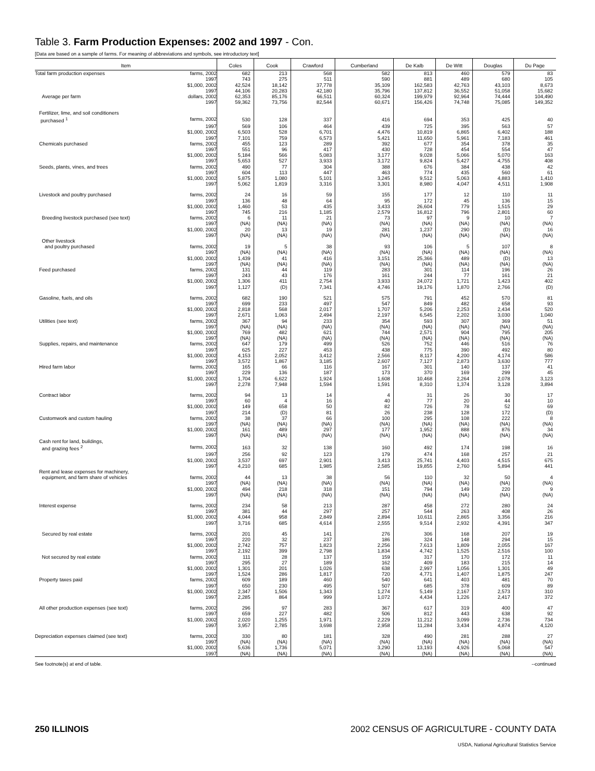Table 3. Farm Production Expenses: 2002 and 1997 - Con.
[Data are based on a sample of farms. For meaning of abbreviations and symbols, see introductory text]
| Item | Coles | Cook | Crawford | Cumberland | De Kalb | De Witt | Douglas | Du Page |
| --- | --- | --- | --- | --- | --- | --- | --- | --- |
| Total farm production expenses farms, 2002 | 682 | 213 | 568 | 582 | 813 | 460 | 579 | 83 |
| 1997 | 743 | 275 | 511 | 590 | 881 | 489 | 680 | 105 |
| $1,000, 2002 | 42,524 | 18,142 | 37,778 | 35,109 | 162,583 | 42,763 | 43,103 | 8,673 |
| 1997 | 44,106 | 20,283 | 42,180 | 35,796 | 137,812 | 36,552 | 51,058 | 15,682 |
| Average per farm dollars, 2002 | 62,353 | 85,176 | 66,511 | 60,324 | 199,979 | 92,964 | 74,444 | 104,490 |
| 1997 | 59,362 | 73,756 | 82,544 | 60,671 | 156,426 | 74,748 | 75,085 | 149,352 |
| Fertilizer, lime, and soil conditioners | | | | | | | | |
| purchased <sup>1</sup> farms, 2002 | 530 | 128 | 337 | 416 | 694 | 353 | 425 | 40 |
| 1997 | 569 | 106 | 464 | 439 | 725 | 395 | 563 | 57 |
| $1,000, 2002 | 6,503 | 528 | 6,701 | 4,476 | 10,819 | 6,865 | 6,402 | 188 |
| 1997 | 7,101 | 759 | 6,573 | 5,421 | 11,650 | 5,961 | 7,183 | 461 |
| Chemicals purchased farms, 2002 | 455 | 123 | 289 | 392 | 677 | 354 | 378 | 35 |
| 1997 | 551 | 96 | 417 | 430 | 728 | 454 | 554 | 47 |
| $1,000, 2002 | 5,184 | 566 | 5,083 | 3,177 | 9,028 | 5,066 | 5,070 | 163 |
| 1997 | 5,653 | 527 | 3,933 | 3,172 | 9,824 | 5,427 | 4,755 | 408 |
| Seeds, plants, vines, and trees farms, 2002 | 490 | 77 | 304 | 388 | 676 | 384 | 438 | 42 |
| 1997 | 604 | 113 | 447 | 463 | 774 | 435 | 560 | 61 |
| $1,000, 2002 | 5,875 | 1,080 | 5,101 | 3,245 | 9,512 | 5,063 | 4,883 | 1,410 |
| 1997 | 5,062 | 1,819 | 3,316 | 3,301 | 8,980 | 4,047 | 4,511 | 1,908 |
| Livestock and poultry purchased farms, 2002 | 24 | 16 | 59 | 155 | 177 | 12 | 110 | 11 |
| 1997 | 136 | 48 | 64 | 95 | 172 | 45 | 136 | 15 |
| $1,000, 2002 | 1,460 | 53 | 435 | 3,433 | 26,604 | 779 | 1,515 | 29 |
| 1997 | 745 | 216 | 1,185 | 2,579 | 16,812 | 796 | 2,801 | 60 |
| Breeding livestock purchased (see text) farms, 2002 | 6 | 11 | 21 | 73 | 97 | 9 | 10 | 7 |
| 1997 | (NA) | (NA) | (NA) | (NA) | (NA) | (NA) | (NA) | (NA) |
| $1,000, 2002 | 20 | 13 | 19 | 281 | 1,237 | 290 | (D) | 16 |
| 1997 | (NA) | (NA) | (NA) | (NA) | (NA) | (NA) | (NA) | (NA) |
| Other livestock | | | | | | | | |
| and poultry purchased farms, 2002 | 19 | 5 | 38 | 93 | 106 | 5 | 107 | 8 |
| 1997 | (NA) | (NA) | (NA) | (NA) | (NA) | (NA) | (NA) | (NA) |
| $1,000, 2002 | 1,439 | 41 | 416 | 3,151 | 25,366 | 489 | (D) | 13 |
| 1997 | (NA) | (NA) | (NA) | (NA) | (NA) | (NA) | (NA) | (NA) |
| Feed purchased farms, 2002 | 131 | 44 | 119 | 283 | 301 | 114 | 196 | 26 |
| 1997 | 243 | 43 | 176 | 161 | 244 | 77 | 161 | 21 |
| $1,000, 2002 | 1,306 | 411 | 2,754 | 3,933 | 24,072 | 1,721 | 1,423 | 402 |
| 1997 | 1,127 | (D) | 7,341 | 4,746 | 19,176 | 1,870 | 2,766 | (D) |
| Gasoline, fuels, and oils farms, 2002 | 682 | 190 | 521 | 575 | 791 | 452 | 570 | 81 |
| 1997 | 699 | 233 | 497 | 547 | 849 | 482 | 658 | 93 |
| $1,000, 2002 | 2,818 | 568 | 2,017 | 1,707 | 5,206 | 2,253 | 2,434 | 520 |
| 1997 | 2,671 | 1,063 | 2,494 | 2,197 | 6,545 | 2,202 | 3,030 | 1,040 |
| Utilities (see text) farms, 2002 | 367 | 94 | 233 | 354 | 593 | 307 | 369 | 51 |
| 1997 | (NA) | (NA) | (NA) | (NA) | (NA) | (NA) | (NA) | (NA) |
| $1,000, 2002 | 769 | 482 | 621 | 744 | 2,571 | 904 | 795 | 205 |
| 1997 | (NA) | (NA) | (NA) | (NA) | (NA) | (NA) | (NA) | (NA) |
| Supplies, repairs, and maintenance farms, 2002 | 647 | 179 | 499 | 526 | 752 | 446 | 516 | 76 |
| 1997 | 625 | 227 | 453 | 438 | 775 | 390 | 492 | 80 |
| $1,000, 2002 | 4,153 | 2,052 | 3,412 | 2,566 | 8,117 | 4,200 | 4,174 | 586 |
| 1997 | 3,572 | 1,867 | 3,185 | 2,607 | 7,127 | 2,873 | 3,630 | 777 |
| Hired farm labor farms, 2002 | 165 | 66 | 116 | 167 | 301 | 140 | 137 | 41 |
| 1997 | 229 | 136 | 187 | 173 | 370 | 169 | 299 | 45 |
| $1,000, 2002 | 1,704 | 6,622 | 1,924 | 1,608 | 10,468 | 2,264 | 2,078 | 3,123 |
| 1997 | 2,278 | 7,948 | 1,594 | 1,591 | 8,310 | 1,374 | 3,128 | 3,894 |
| Contract labor farms, 2002 | 94 | 13 | 14 | 4 | 31 | 26 | 30 | 17 |
| 1997 | 60 | 4 | 16 | 40 | 77 | 20 | 44 | 10 |
| $1,000, 2002 | 149 | 658 | 50 | 82 | 726 | 78 | 52 | 69 |
| 1997 | 214 | (D) | 81 | 26 | 238 | 128 | 172 | (D) |
| Customwork and custom hauling farms, 2002 | 38 | 37 | 66 | 100 | 295 | 108 | 222 | 8 |
| 1997 | (NA) | (NA) | (NA) | (NA) | (NA) | (NA) | (NA) | (NA) |
| $1,000, 2002 | 161 | 489 | 297 | 177 | 1,952 | 888 | 876 | 34 |
| 1997 | (NA) | (NA) | (NA) | (NA) | (NA) | (NA) | (NA) | (NA) |
| Cash rent for land, buildings, | | | | | | | | |
| and grazing fees <sup>2</sup> farms, 2002 | 163 | 32 | 138 | 160 | 492 | 174 | 198 | 16 |
| 1997 | 256 | 92 | 123 | 179 | 474 | 168 | 257 | 21 |
| $1,000, 2002 | 3,537 | 697 | 2,901 | 3,413 | 25,741 | 4,403 | 4,515 | 675 |
| 1997 | 4,210 | 685 | 1,985 | 2,585 | 19,855 | 2,760 | 5,894 | 441 |
| Rent and lease expenses for machinery, | | | | | | | | |
| equipment, and farm share of vehicles farms, 2002 | 44 | 13 | 38 | 56 | 110 | 32 | 50 | 4 |
| 1997 | (NA) | (NA) | (NA) | (NA) | (NA) | (NA) | (NA) | (NA) |
| $1,000, 2002 | 494 | 218 | 318 | 151 | 794 | 149 | 220 | 9 |
| 1997 | (NA) | (NA) | (NA) | (NA) | (NA) | (NA) | (NA) | (NA) |
| Interest expense farms, 2002 | 234 | 58 | 213 | 287 | 458 | 272 | 280 | 24 |
| 1997 | 381 | 44 | 297 | 257 | 544 | 263 | 408 | 26 |
| $1,000, 2002 | 4,044 | 958 | 2,849 | 2,894 | 10,611 | 2,865 | 3,356 | 216 |
| 1997 | 3,716 | 685 | 4,614 | 2,555 | 9,514 | 2,932 | 4,391 | 347 |
| Secured by real estate farms, 2002 | 201 | 45 | 141 | 276 | 306 | 168 | 207 | 19 |
| 1997 | 220 | 32 | 237 | 186 | 324 | 148 | 294 | 15 |
| $1,000, 2002 | 2,742 | 757 | 1,823 | 2,256 | 7,613 | 1,809 | 2,055 | 167 |
| 1997 | 2,192 | 399 | 2,798 | 1,834 | 4,742 | 1,525 | 2,516 | 100 |
| Not secured by real estate farms, 2002 | 111 | 28 | 137 | 159 | 317 | 170 | 172 | 11 |
| 1997 | 295 | 27 | 189 | 162 | 409 | 183 | 215 | 14 |
| $1,000, 2002 | 1,301 | 201 | 1,026 | 638 | 2,997 | 1,056 | 1,301 | 49 |
| 1997 | 1,524 | 286 | 1,817 | 720 | 4,771 | 1,407 | 1,875 | 247 |
| Property taxes paid farms, 2002 | 609 | 189 | 460 | 540 | 641 | 403 | 481 | 70 |
| 1997 | 650 | 230 | 495 | 507 | 685 | 378 | 609 | 89 |
| $1,000, 2002 | 2,347 | 1,506 | 1,343 | 1,274 | 5,149 | 2,167 | 2,573 | 310 |
| 1997 | 2,285 | 864 | 999 | 1,072 | 4,434 | 1,226 | 2,417 | 372 |
| All other production expenses (see text) farms, 2002 | 296 | 97 | 283 | 367 | 617 | 319 | 400 | 47 |
| 1997 | 659 | 227 | 482 | 506 | 812 | 443 | 638 | 92 |
| $1,000, 2002 | 2,020 | 1,255 | 1,971 | 2,229 | 11,212 | 3,099 | 2,736 | 734 |
| 1997 | 3,957 | 2,785 | 3,698 | 2,958 | 11,284 | 3,434 | 4,874 | 4,120 |
| Depreciation expenses claimed (see text) farms, 2002 | 330 | 80 | 181 | 328 | 490 | 281 | 288 | 27 |
| 1997 | (NA) | (NA) | (NA) | (NA) | (NA) | (NA) | (NA) | (NA) |
| $1,000, 2002 | 5,636 | 1,736 | 5,071 | 3,290 | 13,193 | 4,926 | 5,068 | 547 |
| 1997 | (NA) | (NA) | (NA) | (NA) | (NA) | (NA) | (NA) | (NA) |
See footnote(s) at end of table. --continued
250 ILLINOIS 2002 CENSUS OF AGRICULTURE - COUNTY DATA
USDA, National Agricultural Statistics Service